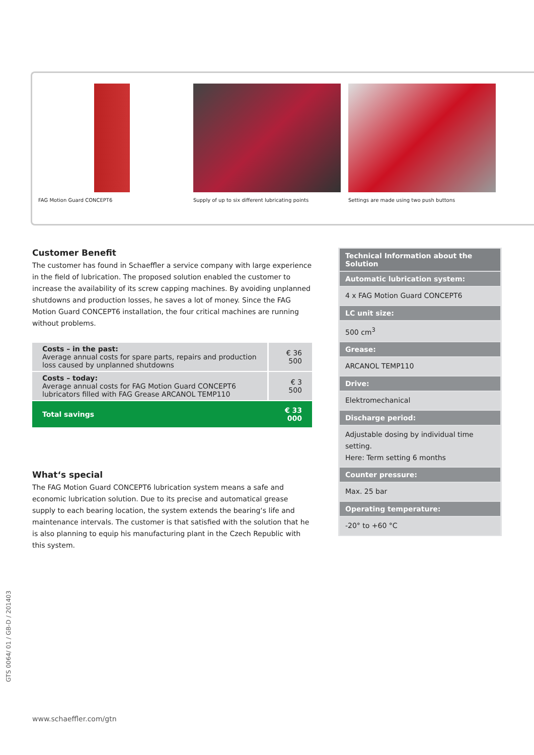FAG Motion Guard CONCEPT6 Supply of up to six different lubricating points Settings are made using two push buttons
Customer Benefit
The customer has found in Schaeffler a service company with large experience in the field of lubrication. The proposed solution enabled the customer to increase the availability of its screw capping machines. By avoiding unplanned shutdowns and production losses, he saves a lot of money. Since the FAG Motion Guard CONCEPT6 installation, the four critical machines are running without problems.
| Costs – in the past: Average annual costs for spare parts, repairs and production loss caused by unplanned shutdowns | € 36 500 |
| Costs – today: Average annual costs for FAG Motion Guard CONCEPT6 lubricators filled with FAG Grease ARCANOL TEMP110 | € 3 500 |
| Total savings | € 33 000 |
What‘s special
The FAG Motion Guard CONCEPT6 lubrication system means a safe and economic lubrication solution. Due to its precise and automatical grease supply to each bearing location, the system extends the bearing‘s life and maintenance intervals. The customer is that satisfied with the solution that he is also planning to equip his manufacturing plant in the Czech Republic with this system.
Technical Information about the Solution
Automatic lubrication system:
4 x FAG Motion Guard CONCEPT6
LC unit size:
500 cm<sup>3</sup>
Grease:
ARCANOL TEMP110
Drive:
Elektromechanical
Discharge period:
Adjustable dosing by individual time setting.
Here: Term setting 6 months
Counter pressure:
Max. 25 bar
Operating temperature:
-20° to +60 °C
GTS 0064/ 01 / GB-D / 201403
www.schaeffler.com/gtn